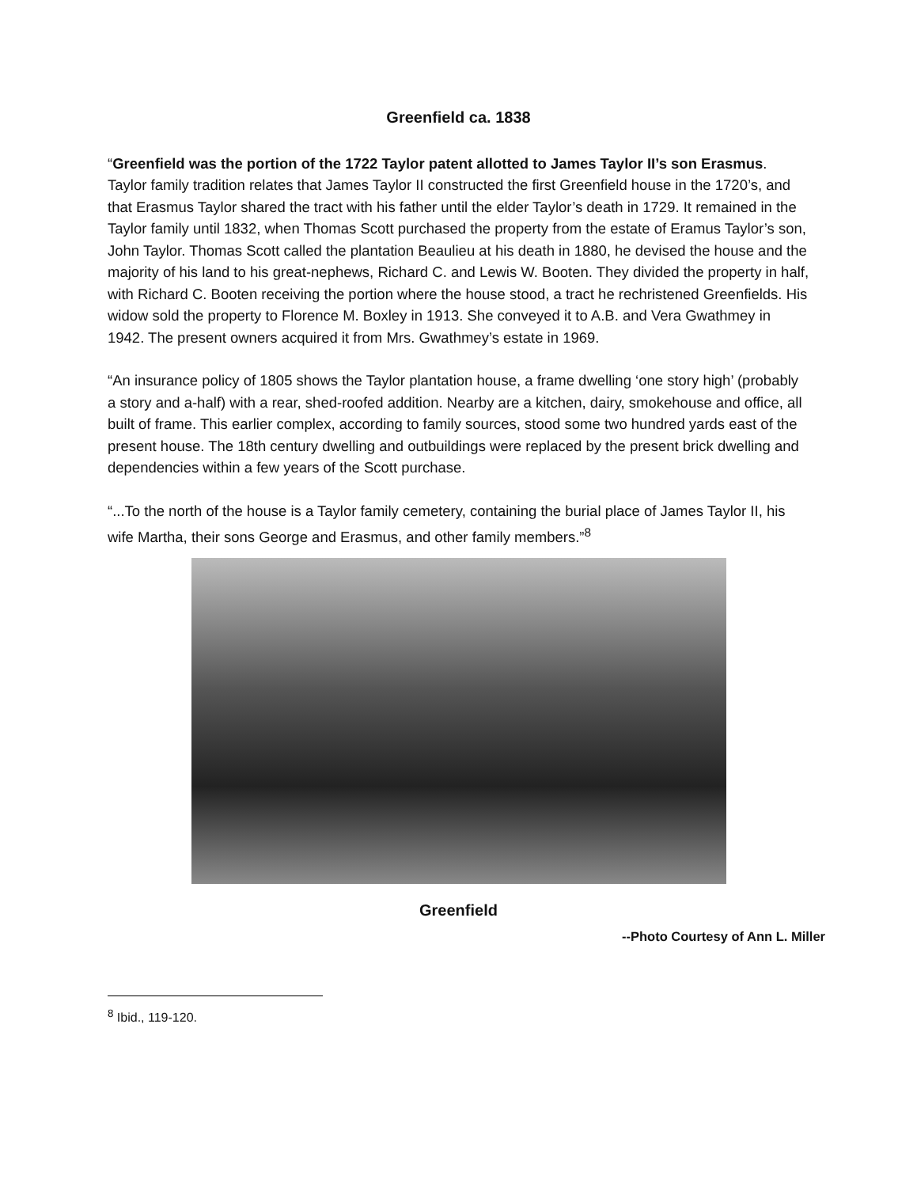Greenfield ca. 1838
“Greenfield was the portion of the 1722 Taylor patent allotted to James Taylor II’s son Erasmus. Taylor family tradition relates that James Taylor II constructed the first Greenfield house in the 1720’s, and that Erasmus Taylor shared the tract with his father until the elder Taylor’s death in 1729. It remained in the Taylor family until 1832, when Thomas Scott purchased the property from the estate of Eramus Taylor’s son, John Taylor. Thomas Scott called the plantation Beaulieu at his death in 1880, he devised the house and the majority of his land to his great-nephews, Richard C. and Lewis W. Booten. They divided the property in half, with Richard C. Booten receiving the portion where the house stood, a tract he rechristened Greenfields. His widow sold the property to Florence M. Boxley in 1913. She conveyed it to A.B. and Vera Gwathmey in 1942. The present owners acquired it from Mrs. Gwathmey’s estate in 1969.
“An insurance policy of 1805 shows the Taylor plantation house, a frame dwelling ‘one story high’ (probably a story and a-half) with a rear, shed-roofed addition. Nearby are a kitchen, dairy, smokehouse and office, all built of frame. This earlier complex, according to family sources, stood some two hundred yards east of the present house. The 18th century dwelling and outbuildings were replaced by the present brick dwelling and dependencies within a few years of the Scott purchase.
“...To the north of the house is a Taylor family cemetery, containing the burial place of James Taylor II, his wife Martha, their sons George and Erasmus, and other family members.”<sup>8</sup>
Greenfield
--Photo Courtesy of Ann L. Miller
<sup>8</sup> Ibid., 119-120.